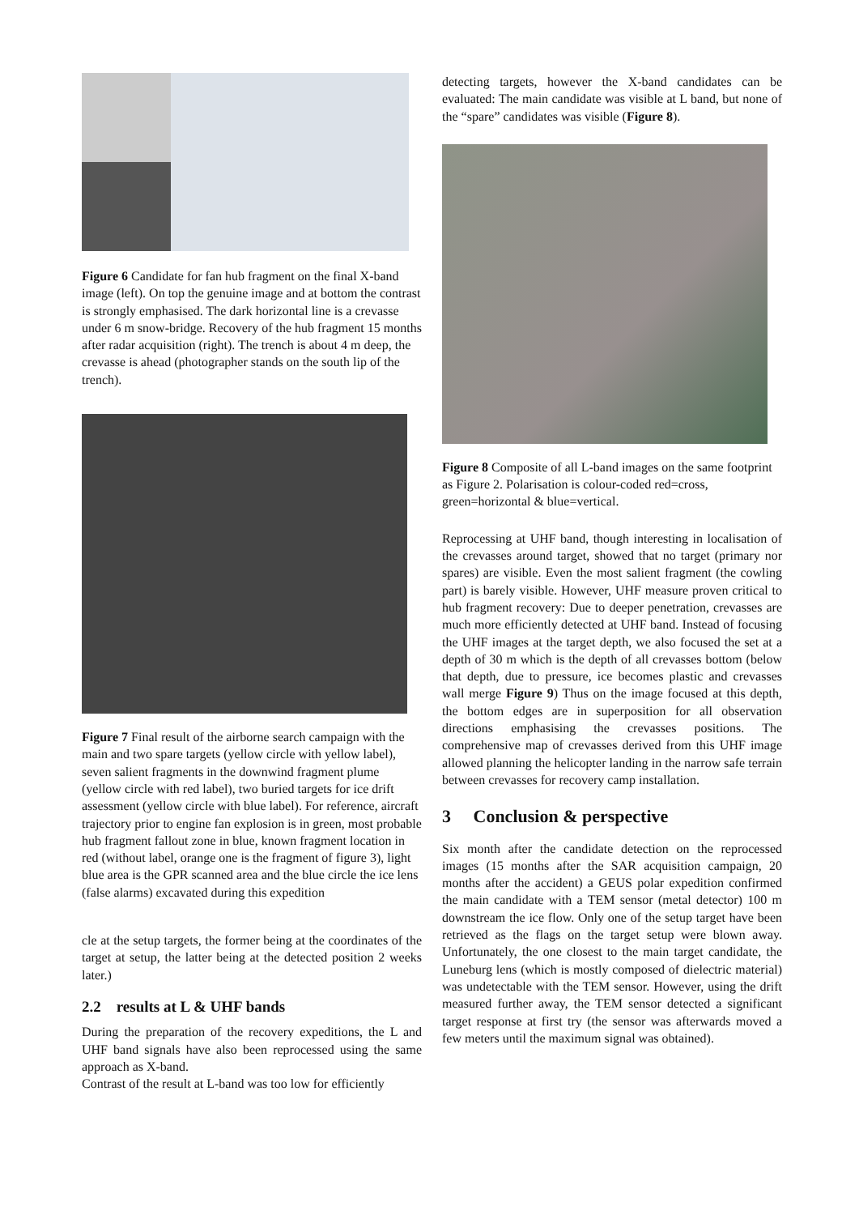Figure 6 Candidate for fan hub fragment on the final X-band image (left). On top the genuine image and at bottom the contrast is strongly emphasised. The dark horizontal line is a crevasse under 6 m snow-bridge. Recovery of the hub fragment 15 months after radar acquisition (right). The trench is about 4 m deep, the crevasse is ahead (photographer stands on the south lip of the trench).
Figure 7 Final result of the airborne search campaign with the main and two spare targets (yellow circle with yellow label), seven salient fragments in the downwind fragment plume (yellow circle with red label), two buried targets for ice drift assessment (yellow circle with blue label). For reference, aircraft trajectory prior to engine fan explosion is in green, most probable hub fragment fallout zone in blue, known fragment location in red (without label, orange one is the fragment of figure 3), light blue area is the GPR scanned area and the blue circle the ice lens (false alarms) excavated during this expedition
cle at the setup targets, the former being at the coordinates of the target at setup, the latter being at the detected position 2 weeks later.)
2.2 results at L & UHF bands
During the preparation of the recovery expeditions, the L and UHF band signals have also been reprocessed using the same approach as X-band.
Contrast of the result at L-band was too low for efficiently
detecting targets, however the X-band candidates can be evaluated: The main candidate was visible at L band, but none of the “spare” candidates was visible (Figure 8).
Figure 8 Composite of all L-band images on the same footprint as Figure 2. Polarisation is colour-coded red=cross, green=horizontal & blue=vertical.
Reprocessing at UHF band, though interesting in localisation of the crevasses around target, showed that no target (primary nor spares) are visible. Even the most salient fragment (the cowling part) is barely visible. However, UHF measure proven critical to hub fragment recovery: Due to deeper penetration, crevasses are much more efficiently detected at UHF band. Instead of focusing the UHF images at the target depth, we also focused the set at a depth of 30 m which is the depth of all crevasses bottom (below that depth, due to pressure, ice becomes plastic and crevasses wall merge Figure 9) Thus on the image focused at this depth, the bottom edges are in superposition for all observation directions emphasising the crevasses positions. The comprehensive map of crevasses derived from this UHF image allowed planning the helicopter landing in the narrow safe terrain between crevasses for recovery camp installation.
3 Conclusion & perspective
Six month after the candidate detection on the reprocessed images (15 months after the SAR acquisition campaign, 20 months after the accident) a GEUS polar expedition confirmed the main candidate with a TEM sensor (metal detector) 100 m downstream the ice flow. Only one of the setup target have been retrieved as the flags on the target setup were blown away. Unfortunately, the one closest to the main target candidate, the Luneburg lens (which is mostly composed of dielectric material) was undetectable with the TEM sensor. However, using the drift measured further away, the TEM sensor detected a significant target response at first try (the sensor was afterwards moved a few meters until the maximum signal was obtained).